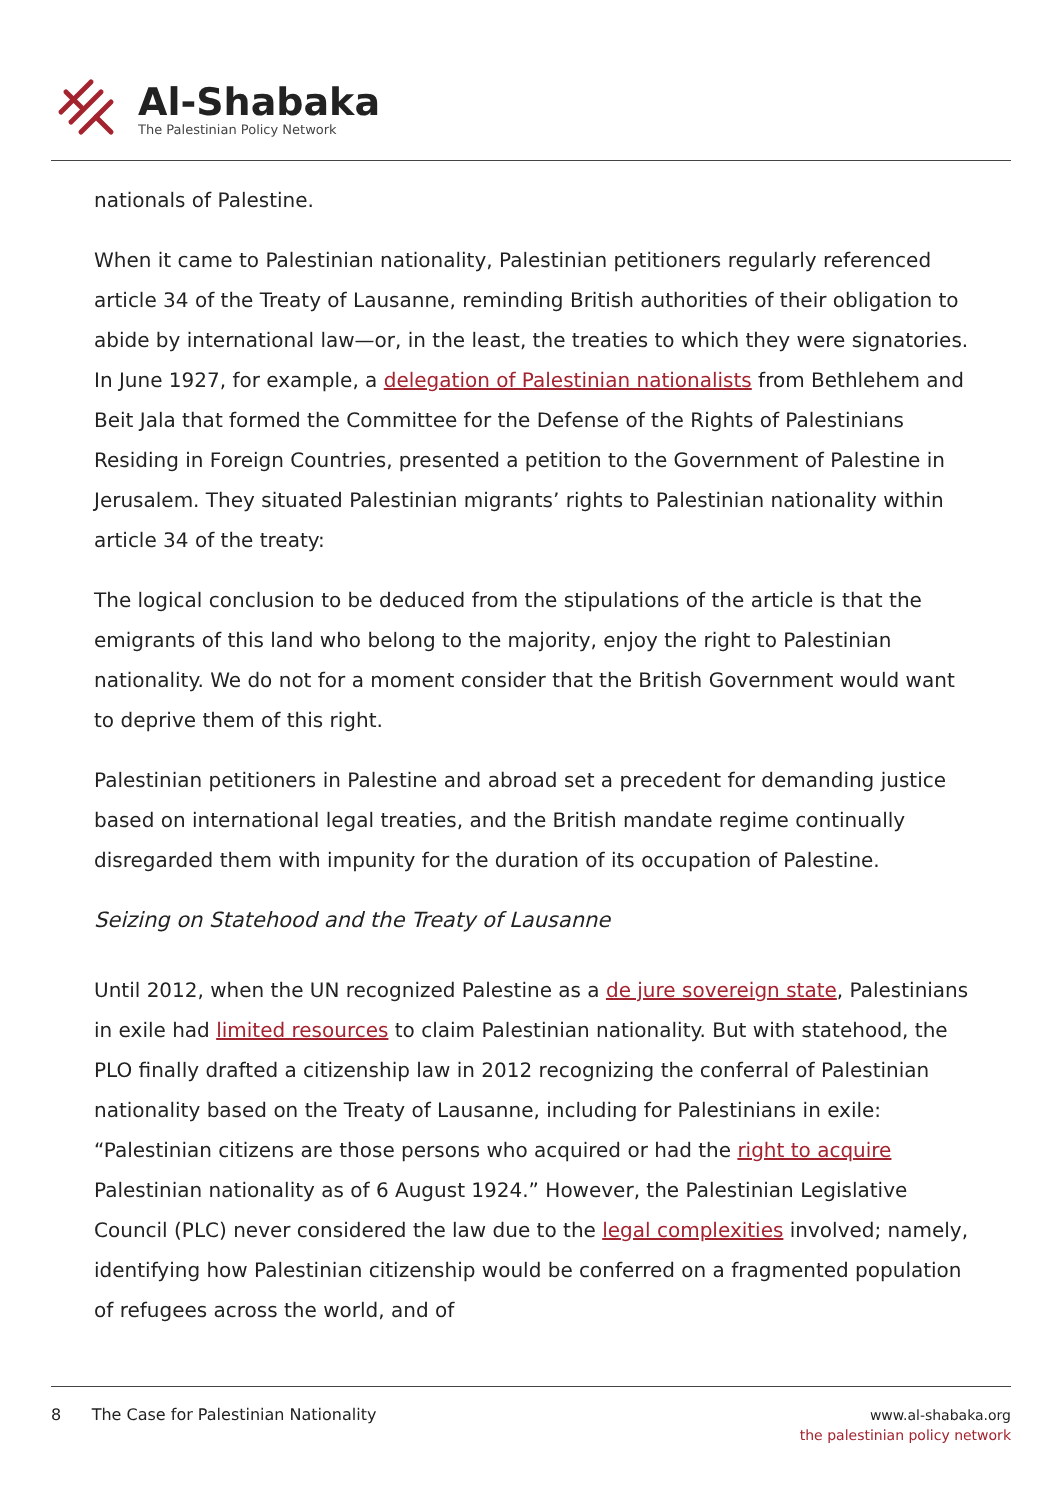Al-Shabaka
The Palestinian Policy Network
nationals of Palestine.
When it came to Palestinian nationality, Palestinian petitioners regularly referenced article 34 of the Treaty of Lausanne, reminding British authorities of their obligation to abide by international law—or, in the least, the treaties to which they were signatories. In June 1927, for example, a delegation of Palestinian nationalists from Bethlehem and Beit Jala that formed the Committee for the Defense of the Rights of Palestinians Residing in Foreign Countries, presented a petition to the Government of Palestine in Jerusalem. They situated Palestinian migrants’ rights to Palestinian nationality within article 34 of the treaty:
The logical conclusion to be deduced from the stipulations of the article is that the emigrants of this land who belong to the majority, enjoy the right to Palestinian nationality. We do not for a moment consider that the British Government would want to deprive them of this right.
Palestinian petitioners in Palestine and abroad set a precedent for demanding justice based on international legal treaties, and the British mandate regime continually disregarded them with impunity for the duration of its occupation of Palestine.
Seizing on Statehood and the Treaty of Lausanne
Until 2012, when the UN recognized Palestine as a de jure sovereign state, Palestinians in exile had limited resources to claim Palestinian nationality. But with statehood, the PLO finally drafted a citizenship law in 2012 recognizing the conferral of Palestinian nationality based on the Treaty of Lausanne, including for Palestinians in exile: “Palestinian citizens are those persons who acquired or had the right to acquire Palestinian nationality as of 6 August 1924.” However, the Palestinian Legislative Council (PLC) never considered the law due to the legal complexities involved; namely, identifying how Palestinian citizenship would be conferred on a fragmented population of refugees across the world, and of
8 The Case for Palestinian Nationality
www.al-shabaka.org
the palestinian policy network